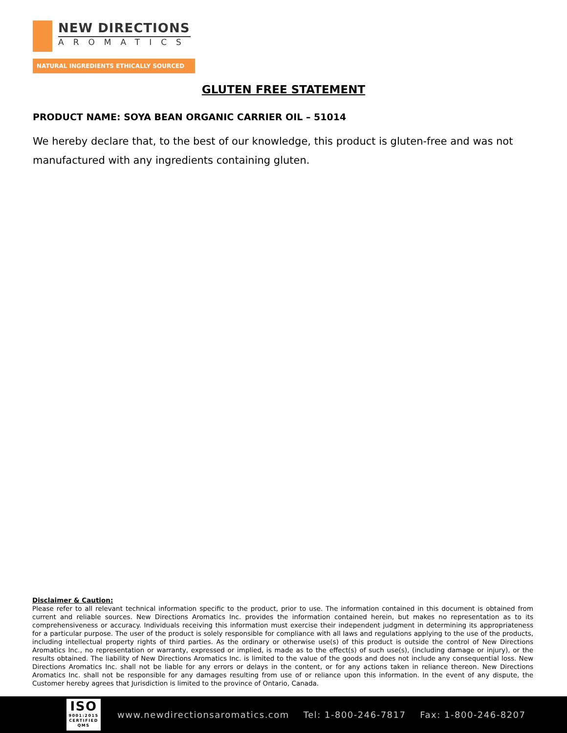NEW DIRECTIONS
AROMATICS
NATURAL INGREDIENTS ETHICALLY SOURCED
GLUTEN FREE STATEMENT
PRODUCT NAME: SOYA BEAN ORGANIC CARRIER OIL – 51014
We hereby declare that, to the best of our knowledge, this product is gluten-free and was not manufactured with any ingredients containing gluten.
Disclaimer & Caution:
Please refer to all relevant technical information specific to the product, prior to use. The information contained in this document is obtained from current and reliable sources. New Directions Aromatics Inc. provides the information contained herein, but makes no representation as to its comprehensiveness or accuracy. Individuals receiving this information must exercise their independent judgment in determining its appropriateness for a particular purpose. The user of the product is solely responsible for compliance with all laws and regulations applying to the use of the products, including intellectual property rights of third parties. As the ordinary or otherwise use(s) of this product is outside the control of New Directions Aromatics Inc., no representation or warranty, expressed or implied, is made as to the effect(s) of such use(s), (including damage or injury), or the results obtained. The liability of New Directions Aromatics Inc. is limited to the value of the goods and does not include any consequential loss. New Directions Aromatics Inc. shall not be liable for any errors or delays in the content, or for any actions taken in reliance thereon. New Directions Aromatics Inc. shall not be responsible for any damages resulting from use of or reliance upon this information. In the event of any dispute, the Customer hereby agrees that Jurisdiction is limited to the province of Ontario, Canada.
ISO
9001:2015
CERTIFIED QMS
www.newdirectionsaromatics.com Tel: 1-800-246-7817 Fax: 1-800-246-8207